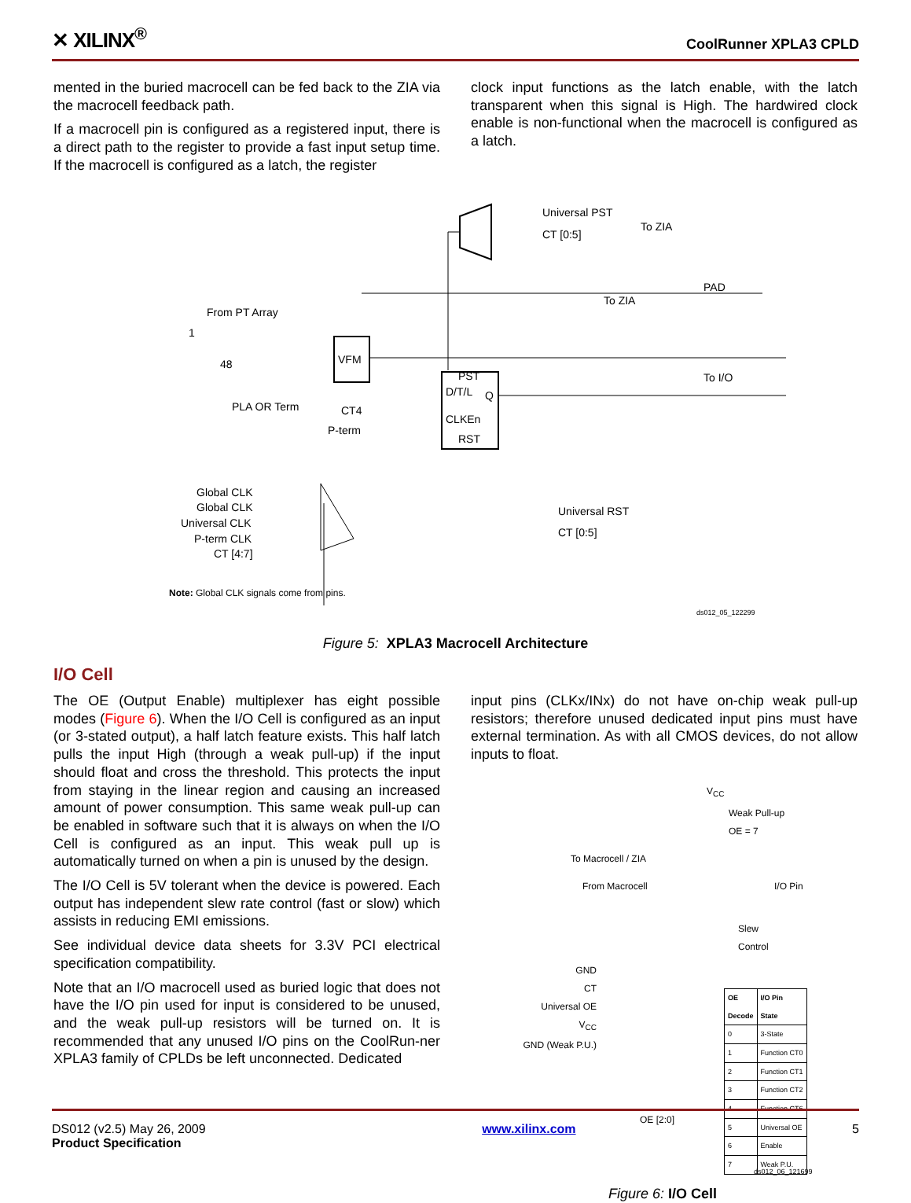✕ XILINX<sup>®</sup>
CoolRunner XPLA3 CPLD
mented in the buried macrocell can be fed back to the ZIA via the macrocell feedback path.
If a macrocell pin is configured as a registered input, there is a direct path to the register to provide a fast input setup time. If the macrocell is configured as a latch, the register
clock input functions as the latch enable, with the latch transparent when this signal is High. The hardwired clock enable is non-functional when the macrocell is configured as a latch.
PST
D/T/L
Q
CLKEn
RST
VFM
From PT Array
1
48
PLA OR Term
CT4
P-term
Universal PST
CT [0:5]
To ZIA
PAD
To ZIA
To I/O
Global CLK
Global CLK
Universal CLK
P-term CLK
CT [4:7]
Universal RST
CT [0:5]
Note: Global CLK signals come from pins.
ds012_05_122299
Figure 5: XPLA3 Macrocell Architecture
I/O Cell
The OE (Output Enable) multiplexer has eight possible modes (Figure 6). When the I/O Cell is configured as an input (or 3-stated output), a half latch feature exists. This half latch pulls the input High (through a weak pull-up) if the input should float and cross the threshold. This protects the input from staying in the linear region and causing an increased amount of power consumption. This same weak pull-up can be enabled in software such that it is always on when the I/O Cell is configured as an input. This weak pull up is automatically turned on when a pin is unused by the design.
The I/O Cell is 5V tolerant when the device is powered. Each output has independent slew rate control (fast or slow) which assists in reducing EMI emissions.
See individual device data sheets for 3.3V PCI electrical specification compatibility.
Note that an I/O macrocell used as buried logic that does not have the I/O pin used for input is considered to be unused, and the weak pull-up resistors will be turned on. It is recommended that any unused I/O pins on the CoolRun-ner XPLA3 family of CPLDs be left unconnected. Dedicated
input pins (CLKx/INx) do not have on-chip weak pull-up resistors; therefore unused dedicated input pins must have external termination. As with all CMOS devices, do not allow inputs to float.
V<sub>CC</sub>
Weak Pull-up
OE = 7
To Macrocell / ZIA
From Macrocell I/O Pin
Slew
Control
GND
CT
Universal OE
V<sub>CC</sub>
GND (Weak P.U.)
OE [2:0]
| OE Decode | I/O Pin State |
| --- | --- |
| 0 | 3-State |
| 1 | Function CT0 |
| 2 | Function CT1 |
| 3 | Function CT2 |
| 4 | Function CT6 |
| 5 | Universal OE |
| 6 | Enable |
| 7 | Weak P.U. |
ds012_06_121699
Figure 6: I/O Cell
DS012 (v2.5) May 26, 2009
Product Specification
www.xilinx.com 5